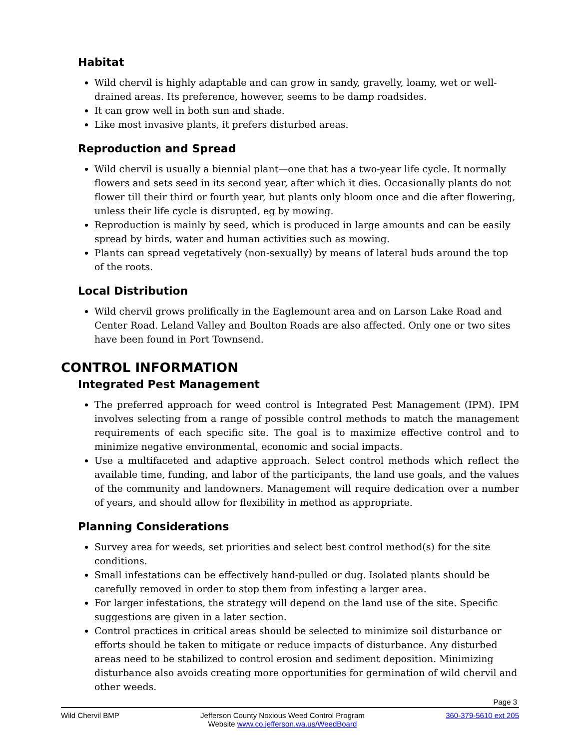Habitat
Wild chervil is highly adaptable and can grow in sandy, gravelly, loamy, wet or well-drained areas. Its preference, however, seems to be damp roadsides.
It can grow well in both sun and shade.
Like most invasive plants, it prefers disturbed areas.
Reproduction and Spread
Wild chervil is usually a biennial plant—one that has a two-year life cycle. It normally flowers and sets seed in its second year, after which it dies. Occasionally plants do not flower till their third or fourth year, but plants only bloom once and die after flowering, unless their life cycle is disrupted, eg by mowing.
Reproduction is mainly by seed, which is produced in large amounts and can be easily spread by birds, water and human activities such as mowing.
Plants can spread vegetatively (non-sexually) by means of lateral buds around the top of the roots.
Local Distribution
Wild chervil grows prolifically in the Eaglemount area and on Larson Lake Road and Center Road. Leland Valley and Boulton Roads are also affected. Only one or two sites have been found in Port Townsend.
CONTROL INFORMATION
Integrated Pest Management
The preferred approach for weed control is Integrated Pest Management (IPM). IPM involves selecting from a range of possible control methods to match the management requirements of each specific site. The goal is to maximize effective control and to minimize negative environmental, economic and social impacts.
Use a multifaceted and adaptive approach. Select control methods which reflect the available time, funding, and labor of the participants, the land use goals, and the values of the community and landowners. Management will require dedication over a number of years, and should allow for flexibility in method as appropriate.
Planning Considerations
Survey area for weeds, set priorities and select best control method(s) for the site conditions.
Small infestations can be effectively hand-pulled or dug. Isolated plants should be carefully removed in order to stop them from infesting a larger area.
For larger infestations, the strategy will depend on the land use of the site. Specific suggestions are given in a later section.
Control practices in critical areas should be selected to minimize soil disturbance or efforts should be taken to mitigate or reduce impacts of disturbance. Any disturbed areas need to be stabilized to control erosion and sediment deposition. Minimizing disturbance also avoids creating more opportunities for germination of wild chervil and other weeds.
Page 3
Wild Chervil BMP Jefferson County Noxious Weed Control Program
Website www.co.jefferson.wa.us/WeedBoard
360-379-5610 ext 205